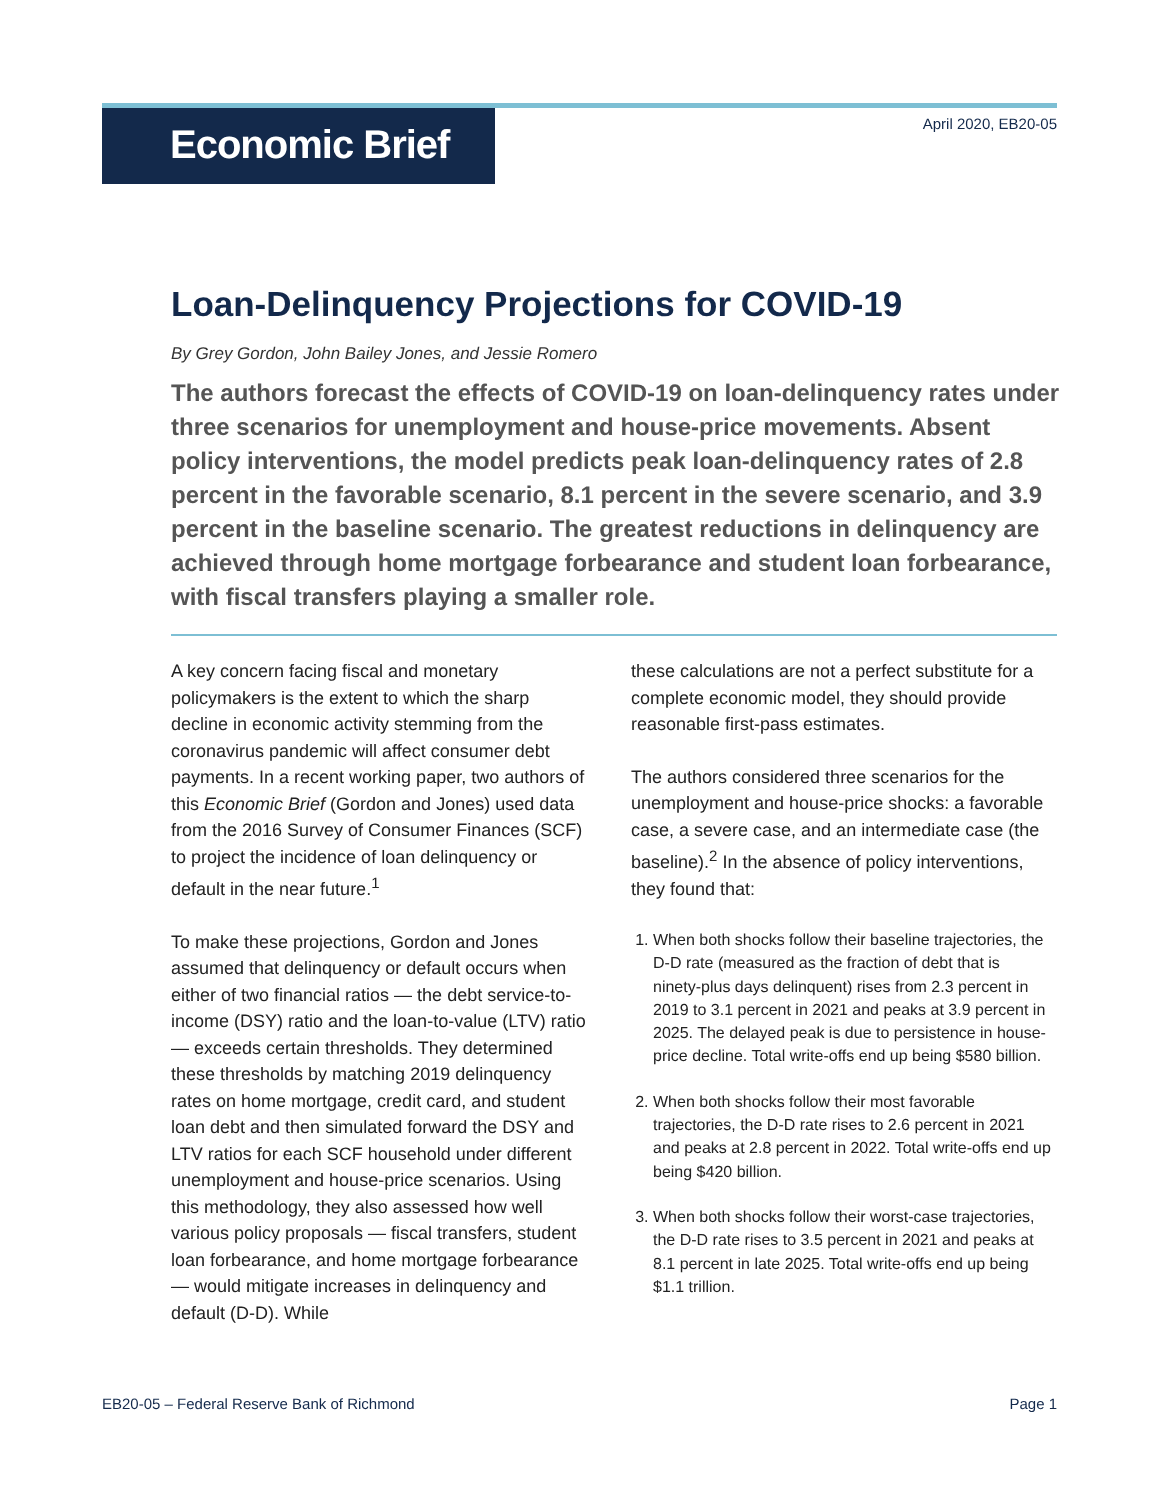Economic Brief
April 2020, EB20-05
Loan-Delinquency Projections for COVID-19
By Grey Gordon, John Bailey Jones, and Jessie Romero
The authors forecast the effects of COVID-19 on loan-delinquency rates under three scenarios for unemployment and house-price movements. Absent policy interventions, the model predicts peak loan-delinquency rates of 2.8 percent in the favorable scenario, 8.1 percent in the severe scenario, and 3.9 percent in the baseline scenario. The greatest reductions in delinquency are achieved through home mortgage forbearance and student loan forbearance, with fiscal transfers playing a smaller role.
A key concern facing fiscal and monetary policymakers is the extent to which the sharp decline in economic activity stemming from the coronavirus pandemic will affect consumer debt payments. In a recent working paper, two authors of this Economic Brief (Gordon and Jones) used data from the 2016 Survey of Consumer Finances (SCF) to project the incidence of loan delinquency or default in the near future.<sup>1</sup>
To make these projections, Gordon and Jones assumed that delinquency or default occurs when either of two financial ratios — the debt service-to-income (DSY) ratio and the loan-to-value (LTV) ratio — exceeds certain thresholds. They determined these thresholds by matching 2019 delinquency rates on home mortgage, credit card, and student loan debt and then simulated forward the DSY and LTV ratios for each SCF household under different unemployment and house-price scenarios. Using this methodology, they also assessed how well various policy proposals — fiscal transfers, student loan forbearance, and home mortgage forbearance — would mitigate increases in delinquency and default (D-D). While
these calculations are not a perfect substitute for a complete economic model, they should provide reasonable first-pass estimates.
The authors considered three scenarios for the unemployment and house-price shocks: a favorable case, a severe case, and an intermediate case (the baseline).<sup>2</sup> In the absence of policy interventions, they found that:
1. When both shocks follow their baseline trajectories, the D-D rate (measured as the fraction of debt that is ninety-plus days delinquent) rises from 2.3 percent in 2019 to 3.1 percent in 2021 and peaks at 3.9 percent in 2025. The delayed peak is due to persistence in house-price decline. Total write-offs end up being $580 billion.
2. When both shocks follow their most favorable trajectories, the D-D rate rises to 2.6 percent in 2021 and peaks at 2.8 percent in 2022. Total write-offs end up being $420 billion.
3. When both shocks follow their worst-case trajectories, the D-D rate rises to 3.5 percent in 2021 and peaks at 8.1 percent in late 2025. Total write-offs end up being $1.1 trillion.
EB20-05 – Federal Reserve Bank of Richmond Page 1